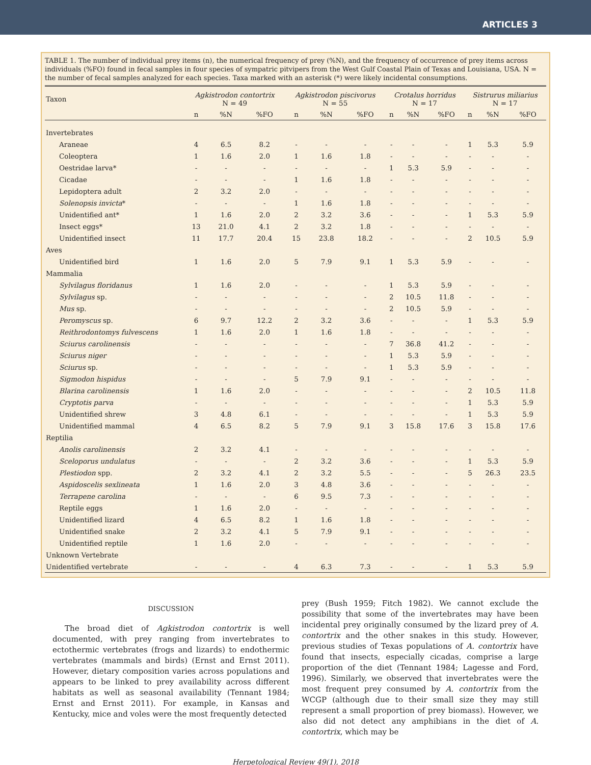ARTICLES 3
TABLE 1. The number of individual prey items (n), the numerical frequency of prey (%N), and the frequency of occurrence of prey items across individuals (%FO) found in fecal samples in four species of sympatric pitvipers from the West Gulf Coastal Plain of Texas and Louisiana, USA. N = the number of fecal samples analyzed for each species. Taxa marked with an asterisk (*) were likely incidental consumptions.
| Taxon | Agkistrodon contortrix N = 49 | | | Agkistrodon piscivorus N = 55 | | | Crotalus horridus N = 17 | | | Sistrurus miliarius N = 17 | | |
| --- | --- | --- | --- | --- | --- | --- | --- | --- | --- | --- | --- | --- |
| | n | %N | %FO | n | %N | %FO | n | %N | %FO | n | %N | %FO |
| Invertebrates | | | | | | | | | | | | |
| Araneae | 4 | 6.5 | 8.2 | - | - | - | - | - | - | 1 | 5.3 | 5.9 |
| Coleoptera | 1 | 1.6 | 2.0 | 1 | 1.6 | 1.8 | - | - | - | - | - | - |
| Oestridae larva* | - | - | - | - | - | - | 1 | 5.3 | 5.9 | - | - | - |
| Cicadae | - | - | - | 1 | 1.6 | 1.8 | - | - | - | - | - | - |
| Lepidoptera adult | 2 | 3.2 | 2.0 | - | - | - | - | - | - | - | - | - |
| Solenopsis invicta * | - | - | - | 1 | 1.6 | 1.8 | - | - | - | - | - | - |
| Unidentified ant* | 1 | 1.6 | 2.0 | 2 | 3.2 | 3.6 | - | - | - | 1 | 5.3 | 5.9 |
| Insect eggs* | 13 | 21.0 | 4.1 | 2 | 3.2 | 1.8 | - | - | - | - | - | - |
| Unidentified insect | 11 | 17.7 | 20.4 | 15 | 23.8 | 18.2 | - | - | - | 2 | 10.5 | 5.9 |
| Aves | | | | | | | | | | | | |
| Unidentified bird | 1 | 1.6 | 2.0 | 5 | 7.9 | 9.1 | 1 | 5.3 | 5.9 | - | - | - |
| Mammalia | | | | | | | | | | | | |
| Sylvilagus floridanus | 1 | 1.6 | 2.0 | - | - | - | 1 | 5.3 | 5.9 | - | - | - |
| Sylvilagus sp. | - | - | - | - | - | - | 2 | 10.5 | 11.8 | - | - | - |
| Mus sp. | - | - | - | - | - | - | 2 | 10.5 | 5.9 | - | - | - |
| Peromyscus sp. | 6 | 9.7 | 12.2 | 2 | 3.2 | 3.6 | - | - | - | 1 | 5.3 | 5.9 |
| Reithrodontomys fulvescens | 1 | 1.6 | 2.0 | 1 | 1.6 | 1.8 | - | - | - | - | - | - |
| Sciurus carolinensis | - | - | - | - | - | - | 7 | 36.8 | 41.2 | - | - | - |
| Sciurus niger | - | - | - | - | - | - | 1 | 5.3 | 5.9 | - | - | - |
| Sciurus sp. | - | - | - | - | - | - | 1 | 5.3 | 5.9 | - | - | - |
| Sigmodon hispidus | - | - | - | 5 | 7.9 | 9.1 | - | - | - | - | - | - |
| Blarina carolinensis | 1 | 1.6 | 2.0 | - | - | - | - | - | - | 2 | 10.5 | 11.8 |
| Cryptotis parva | - | - | - | - | - | - | - | - | - | 1 | 5.3 | 5.9 |
| Unidentified shrew | 3 | 4.8 | 6.1 | - | - | - | - | - | - | 1 | 5.3 | 5.9 |
| Unidentified mammal | 4 | 6.5 | 8.2 | 5 | 7.9 | 9.1 | 3 | 15.8 | 17.6 | 3 | 15.8 | 17.6 |
| Reptilia | | | | | | | | | | | | |
| Anolis carolinensis | 2 | 3.2 | 4.1 | - | - | - | - | - | - | - | - | - |
| Sceloporus undulatus | - | - | - | 2 | 3.2 | 3.6 | - | - | - | 1 | 5.3 | 5.9 |
| Plestiodon spp. | 2 | 3.2 | 4.1 | 2 | 3.2 | 5.5 | - | - | - | 5 | 26.3 | 23.5 |
| Aspidoscelis sexlineata | 1 | 1.6 | 2.0 | 3 | 4.8 | 3.6 | - | - | - | - | - | - |
| Terrapene carolina | - | - | - | 6 | 9.5 | 7.3 | - | - | - | - | - | - |
| Reptile eggs | 1 | 1.6 | 2.0 | - | - | - | - | - | - | - | - | - |
| Unidentified lizard | 4 | 6.5 | 8.2 | 1 | 1.6 | 1.8 | - | - | - | - | - | - |
| Unidentified snake | 2 | 3.2 | 4.1 | 5 | 7.9 | 9.1 | - | - | - | - | - | - |
| Unidentified reptile | 1 | 1.6 | 2.0 | - | - | - | - | - | - | - | - | - |
| Unknown Vertebrate | | | | | | | | | | | | |
| Unidentified vertebrate | - | - | - | 4 | 6.3 | 7.3 | - | - | - | 1 | 5.3 | 5.9 |
DISCUSSION
The broad diet of Agkistrodon contortrix is well documented, with prey ranging from invertebrates to ectothermic vertebrates (frogs and lizards) to endothermic vertebrates (mammals and birds) (Ernst and Ernst 2011). However, dietary composition varies across populations and appears to be linked to prey availability across different habitats as well as seasonal availability (Tennant 1984; Ernst and Ernst 2011). For example, in Kansas and Kentucky, mice and voles were the most frequently detected
prey (Bush 1959; Fitch 1982). We cannot exclude the possibility that some of the invertebrates may have been incidental prey originally consumed by the lizard prey of A. contortrix and the other snakes in this study. However, previous studies of Texas populations of A. contortrix have found that insects, especially cicadas, comprise a large proportion of the diet (Tennant 1984; Lagesse and Ford, 1996). Similarly, we observed that invertebrates were the most frequent prey consumed by A. contortrix from the WCGP (although due to their small size they may still represent a small proportion of prey biomass). However, we also did not detect any amphibians in the diet of A. contortrix, which may be
Herpetological Review 49(1), 2018